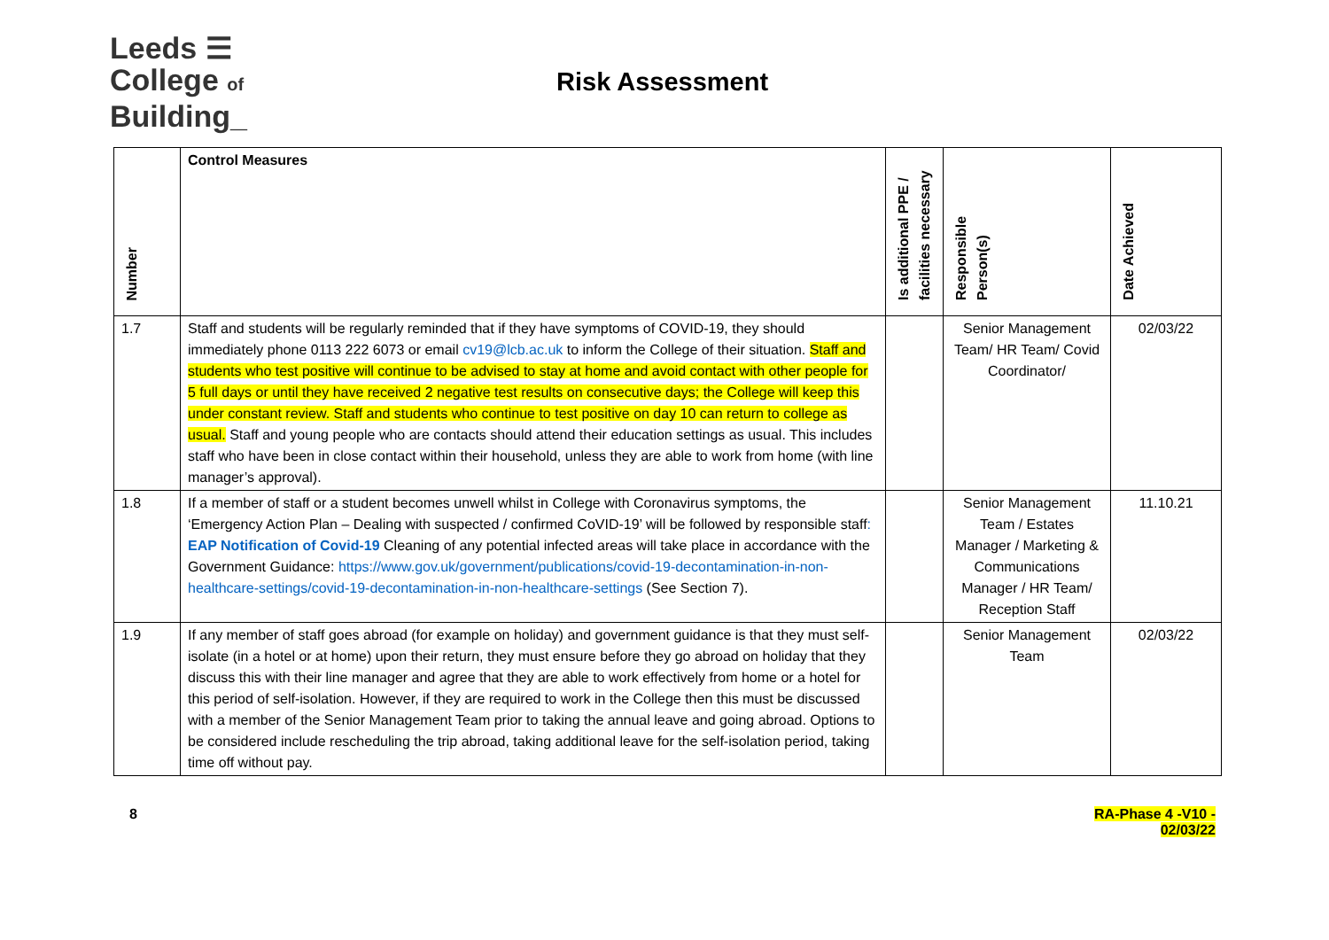Leeds ☰
College of
Building_
Risk Assessment
| Number | Control Measures | Is additional PPE / facilities necessary | Responsible Person(s) | Date Achieved |
| --- | --- | --- | --- | --- |
| 1.7 | Staff and students will be regularly reminded that if they have symptoms of COVID-19, they should immediately phone 0113 222 6073 or email cv19@lcb.ac.uk to inform the College of their situation. Staff and students who test positive will continue to be advised to stay at home and avoid contact with other people for 5 full days or until they have received 2 negative test results on consecutive days; the College will keep this under constant review. Staff and students who continue to test positive on day 10 can return to college as usual. Staff and young people who are contacts should attend their education settings as usual. This includes staff who have been in close contact within their household, unless they are able to work from home (with line manager’s approval). | | Senior Management Team/ HR Team/ Covid Coordinator/ | 02/03/22 |
| 1.8 | If a member of staff or a student becomes unwell whilst in College with Coronavirus symptoms, the ‘Emergency Action Plan – Dealing with suspected / confirmed CoVID-19’ will be followed by responsible staff : EAP Notification of Covid-19 Cleaning of any potential infected areas will take place in accordance with the Government Guidance: https://www.gov.uk/government/publications/covid-19-decontamination-in-non-healthcare-settings/covid-19-decontamination-in-non-healthcare-settings (See Section 7). | | Senior Management Team / Estates Manager / Marketing & Communications Manager / HR Team/ Reception Staff | 11.10.21 |
| 1.9 | If any member of staff goes abroad (for example on holiday) and government guidance is that they must self-isolate (in a hotel or at home) upon their return, they must ensure before they go abroad on holiday that they discuss this with their line manager and agree that they are able to work effectively from home or a hotel for this period of self-isolation. However, if they are required to work in the College then this must be discussed with a member of the Senior Management Team prior to taking the annual leave and going abroad. Options to be considered include rescheduling the trip abroad, taking additional leave for the self-isolation period, taking time off without pay. | | Senior Management Team | 02/03/22 |
8 RA-Phase 4 -V10 -
02/03/22